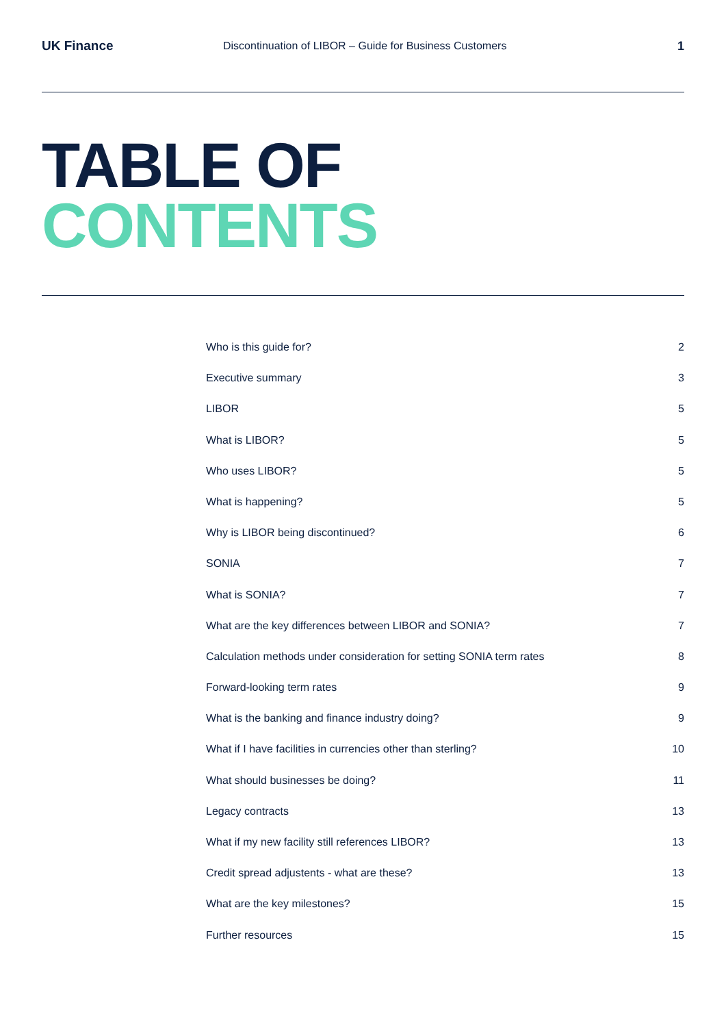UK Finance
Discontinuation of LIBOR – Guide for Business Customers
1
TABLE OF
CONTENTS
Who is this guide for? 2
Executive summary 3
LIBOR 5
What is LIBOR? 5
Who uses LIBOR? 5
What is happening? 5
Why is LIBOR being discontinued? 6
SONIA 7
What is SONIA? 7
What are the key differences between LIBOR and SONIA? 7
Calculation methods under consideration for setting SONIA term rates 8
Forward-looking term rates 9
What is the banking and finance industry doing? 9
What if I have facilities in currencies other than sterling? 10
What should businesses be doing? 11
Legacy contracts 13
What if my new facility still references LIBOR? 13
Credit spread adjustents - what are these? 13
What are the key milestones? 15
Further resources 15